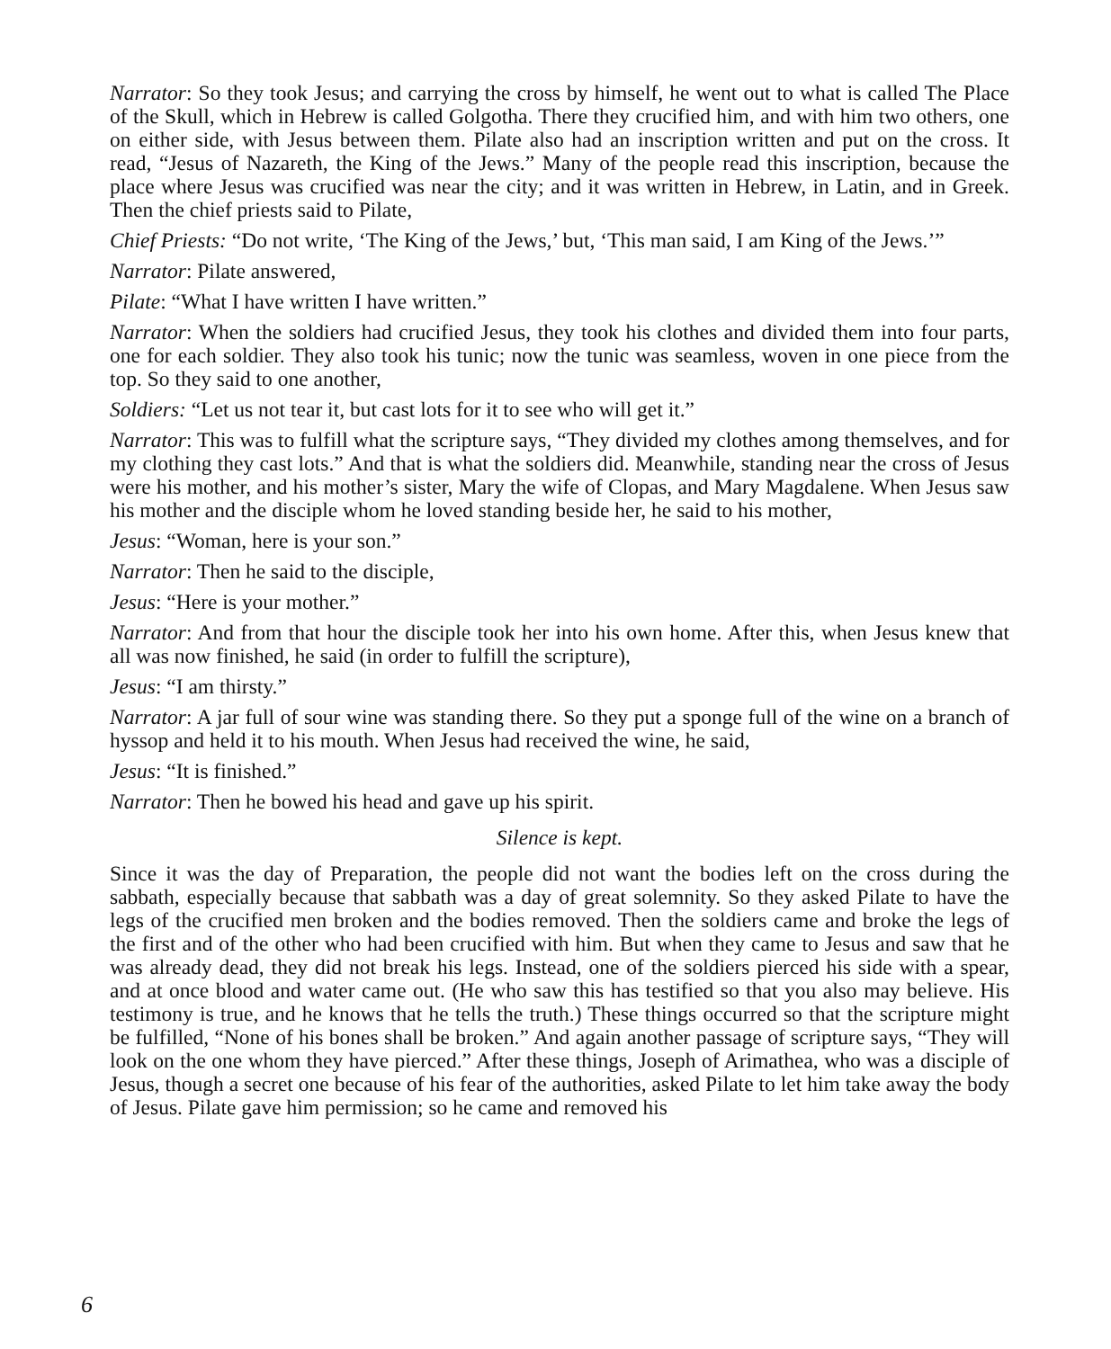Narrator: So they took Jesus; and carrying the cross by himself, he went out to what is called The Place of the Skull, which in Hebrew is called Golgotha. There they crucified him, and with him two others, one on either side, with Jesus between them. Pilate also had an inscription written and put on the cross. It read, “Jesus of Nazareth, the King of the Jews.” Many of the people read this inscription, because the place where Jesus was crucified was near the city; and it was written in Hebrew, in Latin, and in Greek. Then the chief priests said to Pilate,
Chief Priests: “Do not write, ‘The King of the Jews,’ but, ‘This man said, I am King of the Jews.’”
Narrator: Pilate answered,
Pilate: “What I have written I have written.”
Narrator: When the soldiers had crucified Jesus, they took his clothes and divided them into four parts, one for each soldier. They also took his tunic; now the tunic was seamless, woven in one piece from the top. So they said to one another,
Soldiers: “Let us not tear it, but cast lots for it to see who will get it.”
Narrator: This was to fulfill what the scripture says, “They divided my clothes among themselves, and for my clothing they cast lots.” And that is what the soldiers did. Meanwhile, standing near the cross of Jesus were his mother, and his mother’s sister, Mary the wife of Clopas, and Mary Magdalene. When Jesus saw his mother and the disciple whom he loved standing beside her, he said to his mother,
Jesus: “Woman, here is your son.”
Narrator: Then he said to the disciple,
Jesus: “Here is your mother.”
Narrator: And from that hour the disciple took her into his own home. After this, when Jesus knew that all was now finished, he said (in order to fulfill the scripture),
Jesus: “I am thirsty.”
Narrator: A jar full of sour wine was standing there. So they put a sponge full of the wine on a branch of hyssop and held it to his mouth. When Jesus had received the wine, he said,
Jesus: “It is finished.”
Narrator: Then he bowed his head and gave up his spirit.
Silence is kept.
Since it was the day of Preparation, the people did not want the bodies left on the cross during the sabbath, especially because that sabbath was a day of great solemnity. So they asked Pilate to have the legs of the crucified men broken and the bodies removed. Then the soldiers came and broke the legs of the first and of the other who had been crucified with him. But when they came to Jesus and saw that he was already dead, they did not break his legs. Instead, one of the soldiers pierced his side with a spear, and at once blood and water came out. (He who saw this has testified so that you also may believe. His testimony is true, and he knows that he tells the truth.) These things occurred so that the scripture might be fulfilled, “None of his bones shall be broken.” And again another passage of scripture says, “They will look on the one whom they have pierced.” After these things, Joseph of Arimathea, who was a disciple of Jesus, though a secret one because of his fear of the authorities, asked Pilate to let him take away the body of Jesus. Pilate gave him permission; so he came and removed his
6